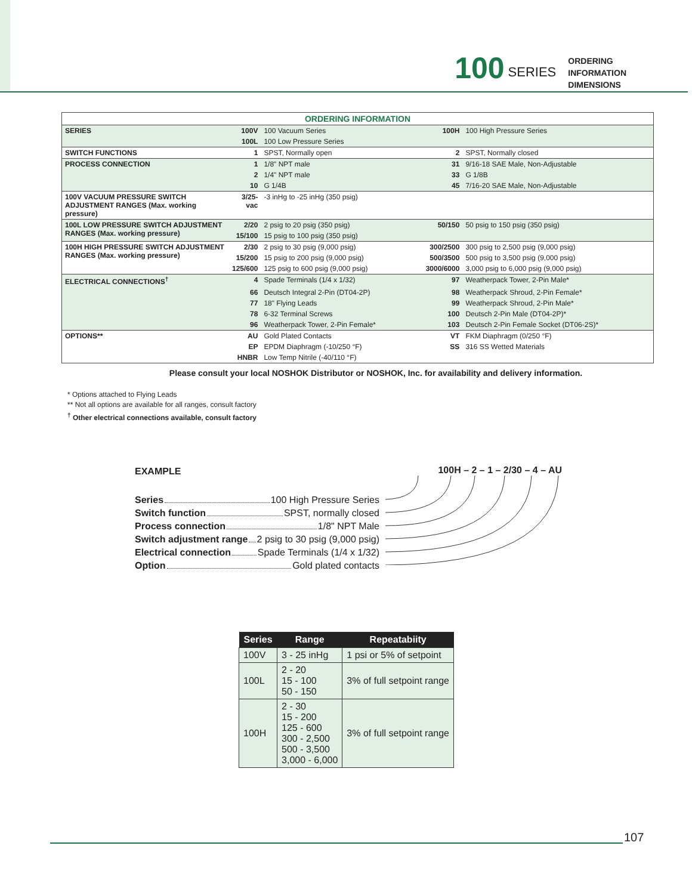100 SERIES
ORDERING
INFORMATION
DIMENSIONS
| ORDERING INFORMATION | | | | |
| SERIES | 100V | 100 Vacuum Series | 100H | 100 High Pressure Series |
| | 100L | 100 Low Pressure Series | | |
| SWITCH FUNCTIONS | 1 | SPST, Normally open | 2 | SPST, Normally closed |
| PROCESS CONNECTION | 1 | 1/8" NPT male | 31 | 9/16-18 SAE Male, Non-Adjustable |
| | 2 | 1/4" NPT male | 33 | G 1/8B |
| | 10 | G 1/4B | 45 | 7/16-20 SAE Male, Non-Adjustable |
| 100V VACUUM PRESSURE SWITCH ADJUSTMENT RANGES (Max. working pressure) | 3/25-vac | -3 inHg to -25 inHg (350 psig) | | |
| 100L LOW PRESSURE SWITCH ADJUSTMENT RANGES (Max. working pressure) | 2/20 | 2 psig to 20 psig (350 psig) | 50/150 | 50 psig to 150 psig (350 psig) |
| | 15/100 | 15 psig to 100 psig (350 psig) | | |
| 100H HIGH PRESSURE SWITCH ADJUSTMENT RANGES (Max. working pressure) | 2/30 | 2 psig to 30 psig (9,000 psig) | 300/2500 | 300 psig to 2,500 psig (9,000 psig) |
| | 15/200 | 15 psig to 200 psig (9,000 psig) | 500/3500 | 500 psig to 3,500 psig (9,000 psig) |
| | 125/600 | 125 psig to 600 psig (9,000 psig) | 3000/6000 | 3,000 psig to 6,000 psig (9,000 psig) |
| ELECTRICAL CONNECTIONS<sup>†</sup> | 4 | Spade Terminals (1/4 x 1/32) | 97 | Weatherpack Tower, 2-Pin Male* |
| | 66 | Deutsch Integral 2-Pin (DT04-2P) | 98 | Weatherpack Shroud, 2-Pin Female* |
| | 77 | 18" Flying Leads | 99 | Weatherpack Shroud, 2-Pin Male* |
| | 78 | 6-32 Terminal Screws | 100 | Deutsch 2-Pin Male (DT04-2P)* |
| | 96 | Weatherpack Tower, 2-Pin Female* | 103 | Deutsch 2-Pin Female Socket (DT06-2S)* |
| OPTIONS** | AU | Gold Plated Contacts | VT | FKM Diaphragm (0/250 °F) |
| | EP | EPDM Diaphragm (-10/250 °F) | SS | 316 SS Wetted Materials |
| | HNBR | Low Temp Nitrile (-40/110 °F) | | |
Please consult your local NOSHOK Distributor or NOSHOK, Inc. for availability and delivery information.
* Options attached to Flying Leads
** Not all options are available for all ranges, consult factory
<sup>†</sup> Other electrical connections available, consult factory
100H – 2 – 1 – 2/30 – 4 – AU
EXAMPLE
Series 100 High Pressure Series
Switch function SPST, normally closed
Process connection 1/8" NPT Male
Switch adjustment range 2 psig to 30 psig (9,000 psig)
Electrical connection Spade Terminals (1/4 x 1/32)
Option Gold plated contacts
| Series | Range | Repeatabiity |
| --- | --- | --- |
| 100V | 3 - 25 inHg | 1 psi or 5% of setpoint |
| 100L | 2 - 20 15 - 100 50 - 150 | 3% of full setpoint range |
| 100H | 2 - 30 15 - 200 125 - 600 300 - 2,500 500 - 3,500 3,000 - 6,000 | 3% of full setpoint range |
107